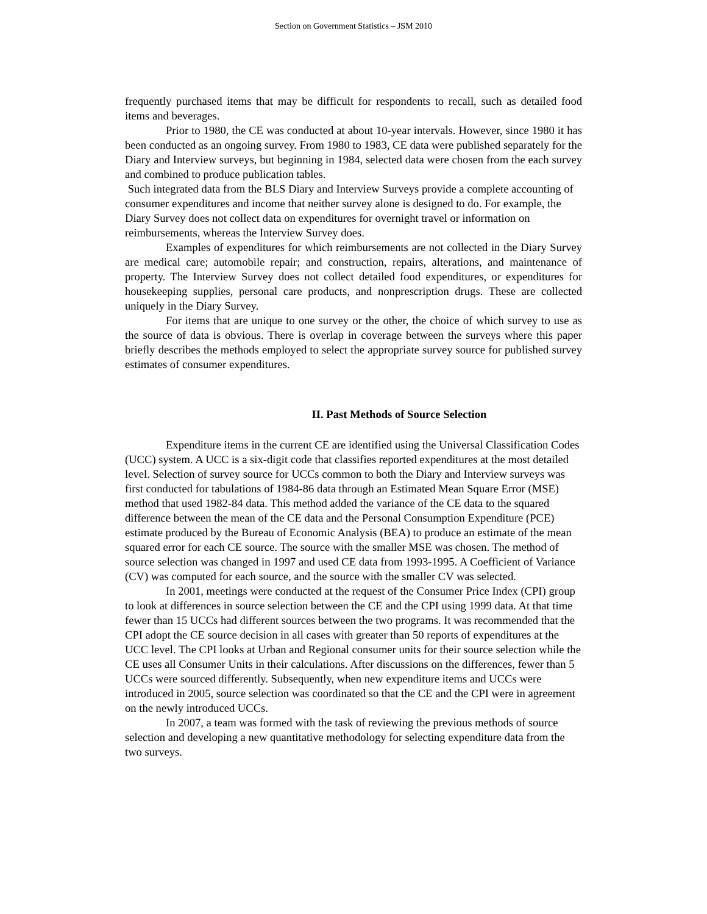Section on Government Statistics – JSM 2010
frequently purchased items that may be difficult for respondents to recall, such as detailed food items and beverages.
Prior to 1980, the CE was conducted at about 10-year intervals. However, since 1980 it has been conducted as an ongoing survey. From 1980 to 1983, CE data were published separately for the Diary and Interview surveys, but beginning in 1984, selected data were chosen from the each survey and combined to produce publication tables.
Such integrated data from the BLS Diary and Interview Surveys provide a complete accounting of consumer expenditures and income that neither survey alone is designed to do. For example, the Diary Survey does not collect data on expenditures for overnight travel or information on reimbursements, whereas the Interview Survey does.
Examples of expenditures for which reimbursements are not collected in the Diary Survey are medical care; automobile repair; and construction, repairs, alterations, and maintenance of property. The Interview Survey does not collect detailed food expenditures, or expenditures for housekeeping supplies, personal care products, and nonprescription drugs. These are collected uniquely in the Diary Survey.
For items that are unique to one survey or the other, the choice of which survey to use as the source of data is obvious. There is overlap in coverage between the surveys where this paper briefly describes the methods employed to select the appropriate survey source for published survey estimates of consumer expenditures.
II. Past Methods of Source Selection
Expenditure items in the current CE are identified using the Universal Classification Codes (UCC) system. A UCC is a six-digit code that classifies reported expenditures at the most detailed level. Selection of survey source for UCCs common to both the Diary and Interview surveys was first conducted for tabulations of 1984-86 data through an Estimated Mean Square Error (MSE) method that used 1982-84 data. This method added the variance of the CE data to the squared difference between the mean of the CE data and the Personal Consumption Expenditure (PCE) estimate produced by the Bureau of Economic Analysis (BEA) to produce an estimate of the mean squared error for each CE source. The source with the smaller MSE was chosen. The method of source selection was changed in 1997 and used CE data from 1993-1995. A Coefficient of Variance (CV) was computed for each source, and the source with the smaller CV was selected.
In 2001, meetings were conducted at the request of the Consumer Price Index (CPI) group to look at differences in source selection between the CE and the CPI using 1999 data. At that time fewer than 15 UCCs had different sources between the two programs. It was recommended that the CPI adopt the CE source decision in all cases with greater than 50 reports of expenditures at the UCC level. The CPI looks at Urban and Regional consumer units for their source selection while the CE uses all Consumer Units in their calculations. After discussions on the differences, fewer than 5 UCCs were sourced differently. Subsequently, when new expenditure items and UCCs were introduced in 2005, source selection was coordinated so that the CE and the CPI were in agreement on the newly introduced UCCs.
In 2007, a team was formed with the task of reviewing the previous methods of source selection and developing a new quantitative methodology for selecting expenditure data from the two surveys.